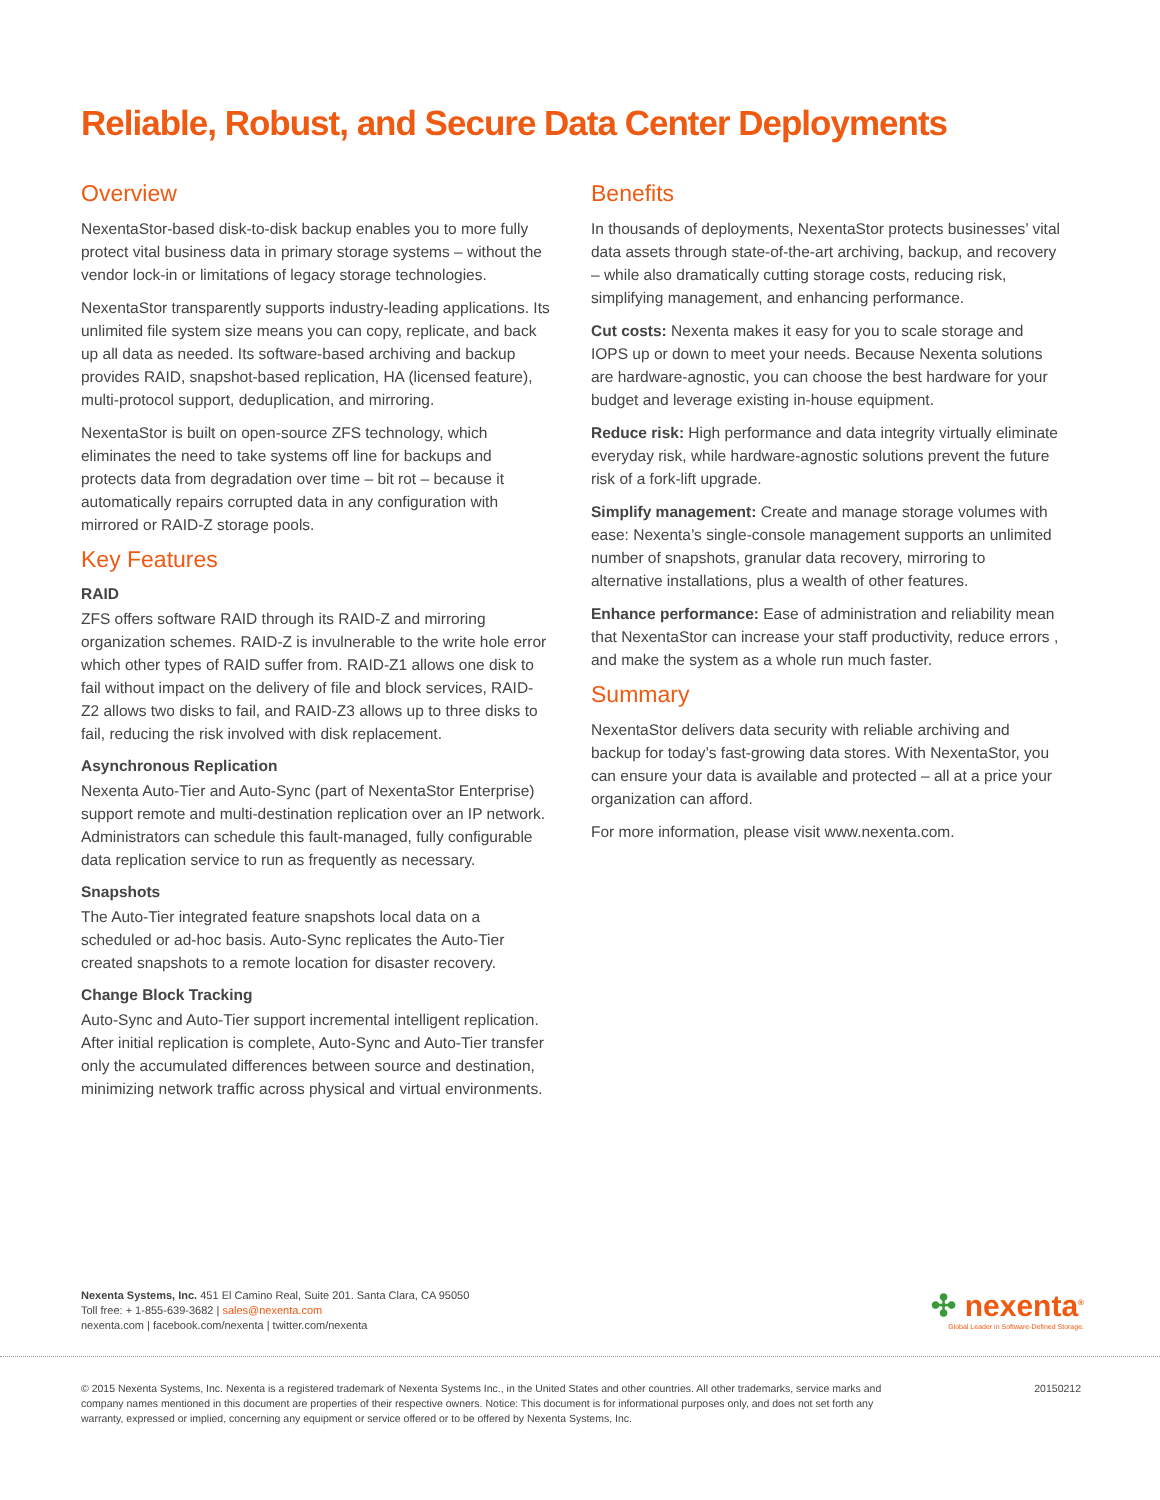Reliable, Robust, and Secure Data Center Deployments
Overview
NexentaStor-based disk-to-disk backup enables you to more fully protect vital business data in primary storage systems – without the vendor lock-in or limitations of legacy storage technologies.
NexentaStor transparently supports industry-leading applications. Its unlimited file system size means you can copy, replicate, and back up all data as needed. Its software-based archiving and backup provides RAID, snapshot-based replication, HA (licensed feature), multi-protocol support, deduplication, and mirroring.
NexentaStor is built on open-source ZFS technology, which eliminates the need to take systems off line for backups and protects data from degradation over time – bit rot – because it automatically repairs corrupted data in any configuration with mirrored or RAID-Z storage pools.
Key Features
RAID
ZFS offers software RAID through its RAID-Z and mirroring organization schemes. RAID-Z is invulnerable to the write hole error which other types of RAID suffer from. RAID-Z1 allows one disk to fail without impact on the delivery of file and block services, RAID-Z2 allows two disks to fail, and RAID-Z3 allows up to three disks to fail, reducing the risk involved with disk replacement.
Asynchronous Replication
Nexenta Auto-Tier and Auto-Sync (part of NexentaStor Enterprise) support remote and multi-destination replication over an IP network. Administrators can schedule this fault-managed, fully configurable data replication service to run as frequently as necessary.
Snapshots
The Auto-Tier integrated feature snapshots local data on a scheduled or ad-hoc basis. Auto-Sync replicates the Auto-Tier created snapshots to a remote location for disaster recovery.
Change Block Tracking
Auto-Sync and Auto-Tier support incremental intelligent replication. After initial replication is complete, Auto-Sync and Auto-Tier transfer only the accumulated differences between source and destination, minimizing network traffic across physical and virtual environments.
Benefits
In thousands of deployments, NexentaStor protects businesses’ vital data assets through state-of-the-art archiving, backup, and recovery – while also dramatically cutting storage costs, reducing risk, simplifying management, and enhancing performance.
Cut costs: Nexenta makes it easy for you to scale storage and IOPS up or down to meet your needs. Because Nexenta solutions are hardware-agnostic, you can choose the best hardware for your budget and leverage existing in-house equipment.
Reduce risk: High performance and data integrity virtually eliminate everyday risk, while hardware-agnostic solutions prevent the future risk of a fork-lift upgrade.
Simplify management: Create and manage storage volumes with ease: Nexenta’s single-console management supports an unlimited number of snapshots, granular data recovery, mirroring to alternative installations, plus a wealth of other features.
Enhance performance: Ease of administration and reliability mean that NexentaStor can increase your staff productivity, reduce errors , and make the system as a whole run much faster.
Summary
NexentaStor delivers data security with reliable archiving and backup for today’s fast-growing data stores. With NexentaStor, you can ensure your data is available and protected – all at a price your organization can afford.
For more information, please visit www.nexenta.com.
Nexenta Systems, Inc. 451 El Camino Real, Suite 201. Santa Clara, CA 95050
Toll free: + 1-855-639-3682 | sales@nexenta.com
nexenta.com | facebook.com/nexenta | twitter.com/nexenta
✣ nexenta<sup>®</sup>
Global Leader in Software-Defined Storage.
© 2015 Nexenta Systems, Inc. Nexenta is a registered trademark of Nexenta Systems Inc., in the United States and other countries. All other trademarks, service marks and company names mentioned in this document are properties of their respective owners. Notice: This document is for informational purposes only, and does not set forth any warranty, expressed or implied, concerning any equipment or service offered or to be offered by Nexenta Systems, Inc.
20150212